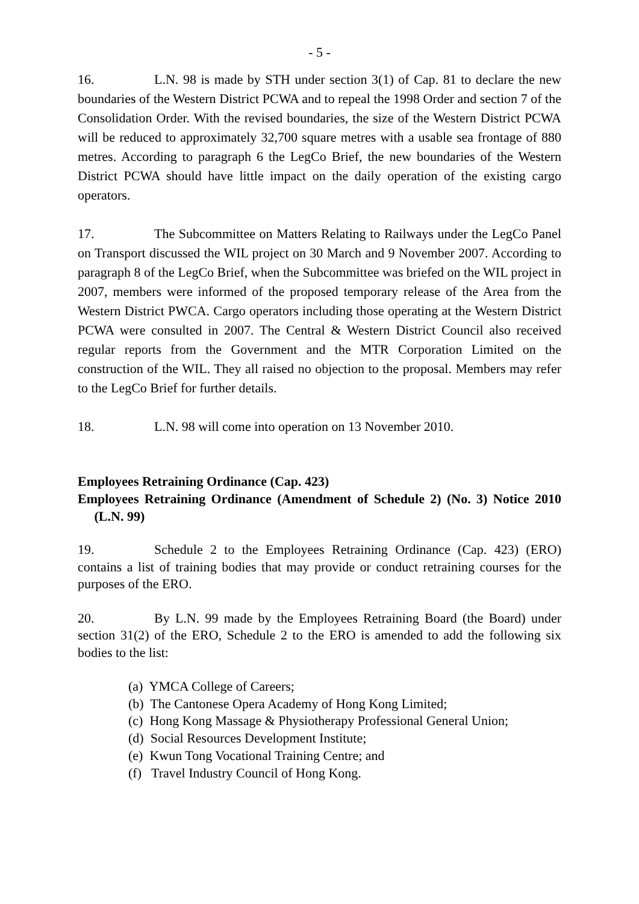- 5 -
16. L.N. 98 is made by STH under section 3(1) of Cap. 81 to declare the new boundaries of the Western District PCWA and to repeal the 1998 Order and section 7 of the Consolidation Order. With the revised boundaries, the size of the Western District PCWA will be reduced to approximately 32,700 square metres with a usable sea frontage of 880 metres. According to paragraph 6 the LegCo Brief, the new boundaries of the Western District PCWA should have little impact on the daily operation of the existing cargo operators.
17. The Subcommittee on Matters Relating to Railways under the LegCo Panel on Transport discussed the WIL project on 30 March and 9 November 2007. According to paragraph 8 of the LegCo Brief, when the Subcommittee was briefed on the WIL project in 2007, members were informed of the proposed temporary release of the Area from the Western District PWCA. Cargo operators including those operating at the Western District PCWA were consulted in 2007. The Central & Western District Council also received regular reports from the Government and the MTR Corporation Limited on the construction of the WIL. They all raised no objection to the proposal. Members may refer to the LegCo Brief for further details.
18. L.N. 98 will come into operation on 13 November 2010.
Employees Retraining Ordinance (Cap. 423)
Employees Retraining Ordinance (Amendment of Schedule 2) (No. 3) Notice 2010 (L.N. 99)
19. Schedule 2 to the Employees Retraining Ordinance (Cap. 423) (ERO) contains a list of training bodies that may provide or conduct retraining courses for the purposes of the ERO.
20. By L.N. 99 made by the Employees Retraining Board (the Board) under section 31(2) of the ERO, Schedule 2 to the ERO is amended to add the following six bodies to the list:
(a) YMCA College of Careers;
(b) The Cantonese Opera Academy of Hong Kong Limited;
(c) Hong Kong Massage & Physiotherapy Professional General Union;
(d) Social Resources Development Institute;
(e) Kwun Tong Vocational Training Centre; and
(f) Travel Industry Council of Hong Kong.